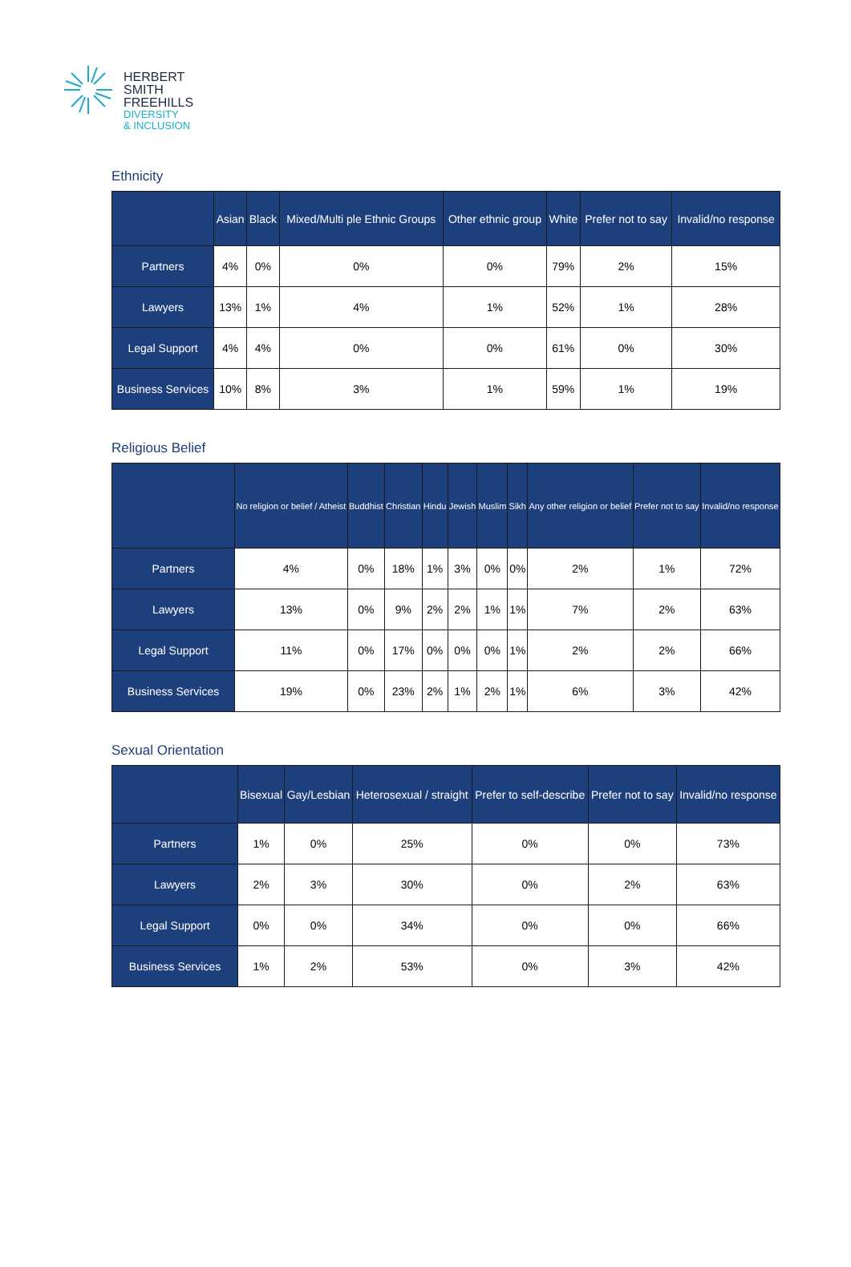HERBERT
SMITH
FREEHILLS
DIVERSITY
& INCLUSION
Ethnicity
| | Asian | Black | Mixed/Multi ple Ethnic Groups | Other ethnic group | White | Prefer not to say | Invalid/no response |
| --- | --- | --- | --- | --- | --- | --- | --- |
| Partners | 4% | 0% | 0% | 0% | 79% | 2% | 15% |
| Lawyers | 13% | 1% | 4% | 1% | 52% | 1% | 28% |
| Legal Support | 4% | 4% | 0% | 0% | 61% | 0% | 30% |
| Business Services | 10% | 8% | 3% | 1% | 59% | 1% | 19% |
Religious Belief
| | No religion or belief / Atheist | Buddhist | Christian | Hindu | Jewish | Muslim | Sikh | Any other religion or belief | Prefer not to say | Invalid/no response |
| --- | --- | --- | --- | --- | --- | --- | --- | --- | --- | --- |
| Partners | 4% | 0% | 18% | 1% | 3% | 0% | 0% | 2% | 1% | 72% |
| Lawyers | 13% | 0% | 9% | 2% | 2% | 1% | 1% | 7% | 2% | 63% |
| Legal Support | 11% | 0% | 17% | 0% | 0% | 0% | 1% | 2% | 2% | 66% |
| Business Services | 19% | 0% | 23% | 2% | 1% | 2% | 1% | 6% | 3% | 42% |
Sexual Orientation
| | Bisexual | Gay/Lesbian | Heterosexual / straight | Prefer to self-describe | Prefer not to say | Invalid/no response |
| --- | --- | --- | --- | --- | --- | --- |
| Partners | 1% | 0% | 25% | 0% | 0% | 73% |
| Lawyers | 2% | 3% | 30% | 0% | 2% | 63% |
| Legal Support | 0% | 0% | 34% | 0% | 0% | 66% |
| Business Services | 1% | 2% | 53% | 0% | 3% | 42% |